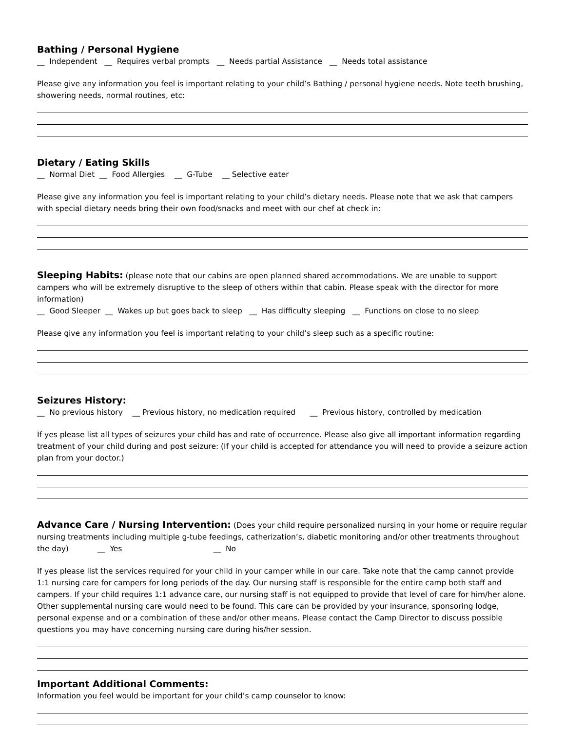Bathing / Personal Hygiene
__ Independent __ Requires verbal prompts __ Needs partial Assistance __ Needs total assistance
Please give any information you feel is important relating to your child’s Bathing / personal hygiene needs. Note teeth brushing, showering needs, normal routines, etc:
Dietary / Eating Skills
__ Normal Diet __ Food Allergies __ G-Tube __ Selective eater
Please give any information you feel is important relating to your child’s dietary needs. Please note that we ask that campers with special dietary needs bring their own food/snacks and meet with our chef at check in:
Sleeping Habits: (please note that our cabins are open planned shared accommodations. We are unable to support campers who will be extremely disruptive to the sleep of others within that cabin. Please speak with the director for more information)
__ Good Sleeper __ Wakes up but goes back to sleep __ Has difficulty sleeping __ Functions on close to no sleep
Please give any information you feel is important relating to your child’s sleep such as a specific routine:
Seizures History:
__ No previous history __ Previous history, no medication required __ Previous history, controlled by medication
If yes please list all types of seizures your child has and rate of occurrence. Please also give all important information regarding treatment of your child during and post seizure: (If your child is accepted for attendance you will need to provide a seizure action plan from your doctor.)
Advance Care / Nursing Intervention: (Does your child require personalized nursing in your home or require regular nursing treatments including multiple g-tube feedings, catherization’s, diabetic monitoring and/or other treatments throughout the day) __ Yes __ No
If yes please list the services required for your child in your camper while in our care. Take note that the camp cannot provide 1:1 nursing care for campers for long periods of the day. Our nursing staff is responsible for the entire camp both staff and campers. If your child requires 1:1 advance care, our nursing staff is not equipped to provide that level of care for him/her alone. Other supplemental nursing care would need to be found. This care can be provided by your insurance, sponsoring lodge, personal expense and or a combination of these and/or other means. Please contact the Camp Director to discuss possible questions you may have concerning nursing care during his/her session.
Important Additional Comments:
Information you feel would be important for your child’s camp counselor to know: